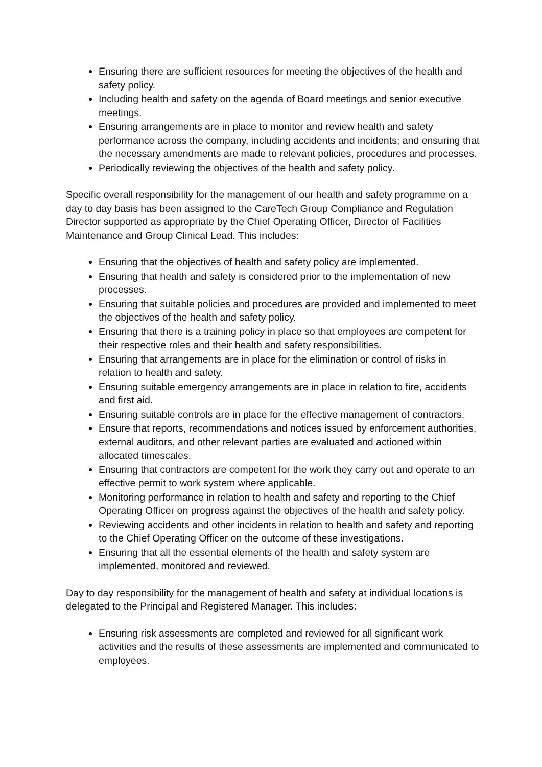Ensuring there are sufficient resources for meeting the objectives of the health and safety policy.
Including health and safety on the agenda of Board meetings and senior executive meetings.
Ensuring arrangements are in place to monitor and review health and safety performance across the company, including accidents and incidents; and ensuring that the necessary amendments are made to relevant policies, procedures and processes.
Periodically reviewing the objectives of the health and safety policy.
Specific overall responsibility for the management of our health and safety programme on a day to day basis has been assigned to the CareTech Group Compliance and Regulation Director supported as appropriate by the Chief Operating Officer, Director of Facilities Maintenance and Group Clinical Lead. This includes:
Ensuring that the objectives of health and safety policy are implemented.
Ensuring that health and safety is considered prior to the implementation of new processes.
Ensuring that suitable policies and procedures are provided and implemented to meet the objectives of the health and safety policy.
Ensuring that there is a training policy in place so that employees are competent for their respective roles and their health and safety responsibilities.
Ensuring that arrangements are in place for the elimination or control of risks in relation to health and safety.
Ensuring suitable emergency arrangements are in place in relation to fire, accidents and first aid.
Ensuring suitable controls are in place for the effective management of contractors.
Ensure that reports, recommendations and notices issued by enforcement authorities, external auditors, and other relevant parties are evaluated and actioned within allocated timescales.
Ensuring that contractors are competent for the work they carry out and operate to an effective permit to work system where applicable.
Monitoring performance in relation to health and safety and reporting to the Chief Operating Officer on progress against the objectives of the health and safety policy.
Reviewing accidents and other incidents in relation to health and safety and reporting to the Chief Operating Officer on the outcome of these investigations.
Ensuring that all the essential elements of the health and safety system are implemented, monitored and reviewed.
Day to day responsibility for the management of health and safety at individual locations is delegated to the Principal and Registered Manager. This includes:
Ensuring risk assessments are completed and reviewed for all significant work activities and the results of these assessments are implemented and communicated to employees.